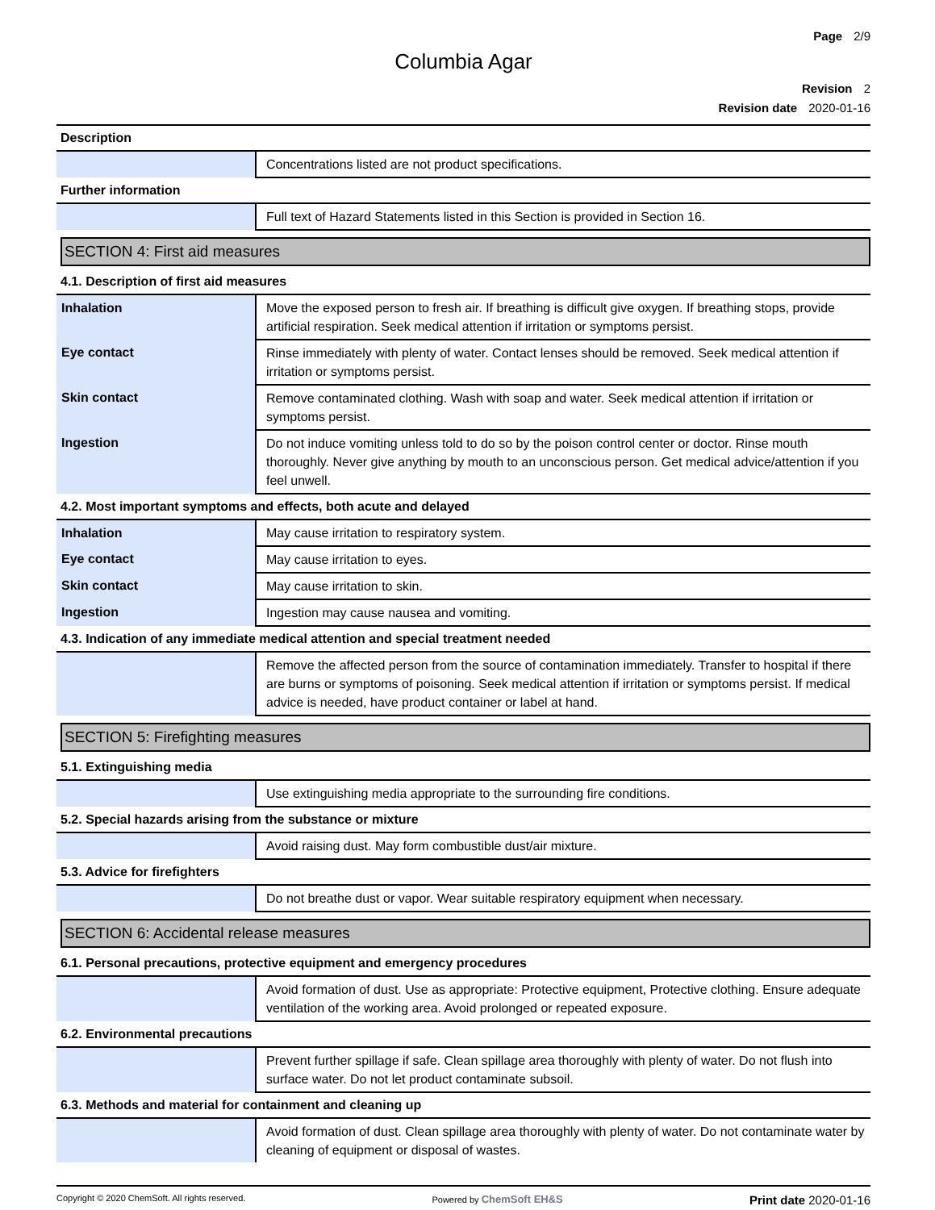Page 2/9
Columbia Agar
Revision 2
Revision date 2020-01-16
Description
| | Concentrations listed are not product specifications. |
Further information
| | Full text of Hazard Statements listed in this Section is provided in Section 16. |
SECTION 4: First aid measures
4.1. Description of first aid measures
| Inhalation | Move the exposed person to fresh air. If breathing is difficult give oxygen. If breathing stops, provide artificial respiration. Seek medical attention if irritation or symptoms persist. |
| Eye contact | Rinse immediately with plenty of water. Contact lenses should be removed. Seek medical attention if irritation or symptoms persist. |
| Skin contact | Remove contaminated clothing. Wash with soap and water. Seek medical attention if irritation or symptoms persist. |
| Ingestion | Do not induce vomiting unless told to do so by the poison control center or doctor. Rinse mouth thoroughly. Never give anything by mouth to an unconscious person. Get medical advice/attention if you feel unwell. |
4.2. Most important symptoms and effects, both acute and delayed
| Inhalation | May cause irritation to respiratory system. |
| Eye contact | May cause irritation to eyes. |
| Skin contact | May cause irritation to skin. |
| Ingestion | Ingestion may cause nausea and vomiting. |
4.3. Indication of any immediate medical attention and special treatment needed
| | Remove the affected person from the source of contamination immediately. Transfer to hospital if there are burns or symptoms of poisoning. Seek medical attention if irritation or symptoms persist. If medical advice is needed, have product container or label at hand. |
SECTION 5: Firefighting measures
5.1. Extinguishing media
| | Use extinguishing media appropriate to the surrounding fire conditions. |
5.2. Special hazards arising from the substance or mixture
| | Avoid raising dust. May form combustible dust/air mixture. |
5.3. Advice for firefighters
| | Do not breathe dust or vapor. Wear suitable respiratory equipment when necessary. |
SECTION 6: Accidental release measures
6.1. Personal precautions, protective equipment and emergency procedures
| | Avoid formation of dust. Use as appropriate: Protective equipment, Protective clothing. Ensure adequate ventilation of the working area. Avoid prolonged or repeated exposure. |
6.2. Environmental precautions
| | Prevent further spillage if safe. Clean spillage area thoroughly with plenty of water. Do not flush into surface water. Do not let product contaminate subsoil. |
6.3. Methods and material for containment and cleaning up
| | Avoid formation of dust. Clean spillage area thoroughly with plenty of water. Do not contaminate water by cleaning of equipment or disposal of wastes. |
Copyright © 2020 ChemSoft. All rights reserved. Powered by ChemSoft EH&S Print date 2020-01-16